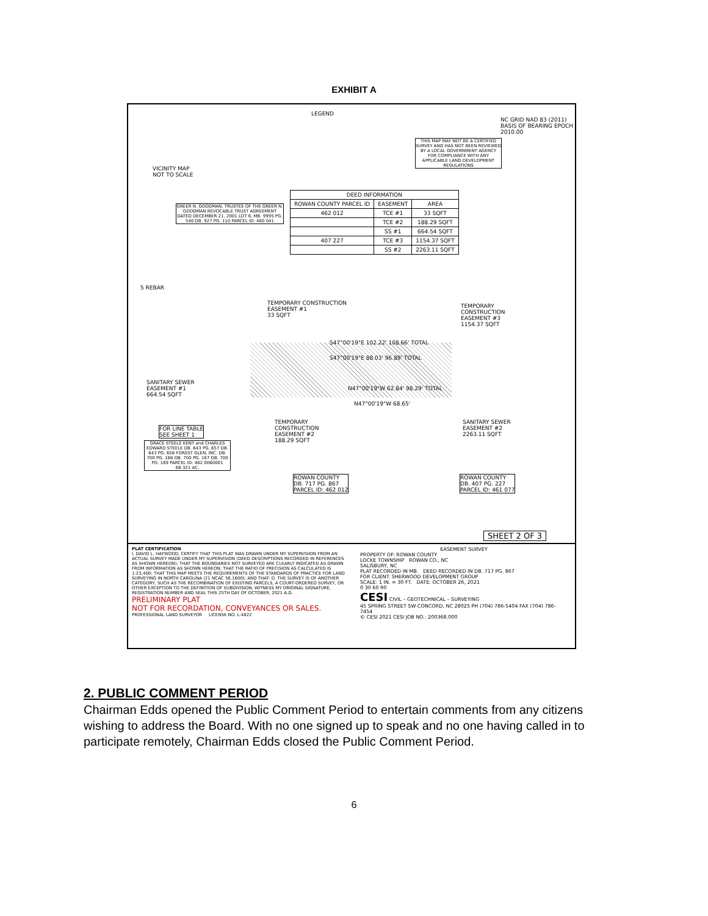EXHIBIT A
VICINITY MAP
NOT TO SCALE
LEGEND
THIS MAP MAY NOT BE A CERTIFIED SURVEY AND HAS NOT BEEN REVIEWED BY A LOCAL GOVERNMENT AGENCY FOR COMPLIANCE WITH ANY APPLICABLE LAND DEVELOPMENT REGULATIONS
NC GRID NAD 83 (2011) BASIS OF BEARING EPOCH 2010.00
| DEED INFORMATION | | |
| --- | --- | --- |
| ROWAN COUNTY PARCEL ID | EASEMENT | AREA |
| 462 012 | TCE #1 | 33 SQFT |
| | TCE #2 | 188.29 SQFT |
| | SS #1 | 664.54 SQFT |
| 407 227 | TCE #3 | 1154.37 SQFT |
| | SS #2 | 2263.11 SQFT |
GREER N. GOODMAN, TRUSTEE OF THE GREER N. GOODMAN REVOCABLE TRUST AGREEMENT DATED DECEMBER 21, 2001 LOT 6, MB. 9995 PG. 540 DB. 927 PG. 110 PARCEL ID: 460 041
5 REBAR
TEMPORARY CONSTRUCTION
EASEMENT #1
33 SQFT
TEMPORARY
CONSTRUCTION
EASEMENT #3
1154.37 SQFT
S47°00'19"E 102.22' 108.66' TOTAL
S47°00'19"E 88.03' 96.89' TOTAL
SANITARY SEWER
EASEMENT #1
664.54 SQFT
N47°00'19"W 62.84' 98.29' TOTAL
N47°00'19"W 68.65'
TEMPORARY
CONSTRUCTION
EASEMENT #2
188.29 SQFT
SANITARY SEWER
EASEMENT #2
2263.11 SQFT
FOR LINE TABLE
SEE SHEET 1
GRACE STEELE KENT and CHARLES EDWARD STEELE DB. 643 PG. 657 DB. 643 PG. 658 FOREST GLEN, INC. DB. 700 PG. 166 DB. 700 PG. 167 DB. 700 PG. 169 PARCEL ID: 462 0060001 68.321 AC.
ROWAN COUNTY
DB. 717 PG. 867
PARCEL ID: 462 012
ROWAN COUNTY
DB. 407 PG. 227
PARCEL ID: 461 077
SHEET 2 OF 3
PLAT CERTIFICATION
I, DAVID L. HAYWOOD, CERTIFY THAT THIS PLAT WAS DRAWN UNDER MY SUPERVISION FROM AN ACTUAL SURVEY MADE UNDER MY SUPERVISION (DEED DESCRIPTIONS RECORDED IN REFERENCES AS SHOWN HEREON); THAT THE BOUNDARIES NOT SURVEYED ARE CLEARLY INDICATED AS DRAWN FROM INFORMATION AS SHOWN HEREON; THAT THE RATIO OF PRECISION AS CALCULATED IS 1:23,400; THAT THIS MAP MEETS THE REQUIREMENTS OF THE STANDARDS OF PRACTICE FOR LAND SURVEYING IN NORTH CAROLINA (21 NCAC 56.1600); AND THAT: D. THE SURVEY IS OF ANOTHER CATEGORY, SUCH AS THE RECOMBINATION OF EXISTING PARCELS, A COURT-ORDERED SURVEY, OR OTHER EXCEPTION TO THE DEFINITION OF SUBDIVISION; WITNESS MY ORIGINAL SIGNATURE, REGISTRATION NUMBER AND SEAL THIS 25TH DAY OF OCTOBER, 2021 A.D.
PRELIMINARY PLAT
NOT FOR RECORDATION, CONVEYANCES OR SALES.
PROFESSIONAL LAND SURVEYOR LICENSE NO. L-4822
EASEMENT SURVEY
PROPERTY OF: ROWAN COUNTY
LOCKE TOWNSHIP ROWAN CO., NC
SALISBURY, NC
PLAT RECORDED IN MB. DEED RECORDED IN DB. 717 PG. 867
FOR CLIENT: SHERWOOD DEVELOPMENT GROUP
SCALE: 1 IN. = 30 FT. DATE: OCTOBER 26, 2021
0 30 60 90
CESI CIVIL – GEOTECHNICAL – SURVEYING
45 SPRING STREET SW CONCORD, NC 28025 PH (704) 786-5404 FAX (704) 786-7454
© CESI 2021 CESI JOB NO.: 200368.000
2. PUBLIC COMMENT PERIOD
Chairman Edds opened the Public Comment Period to entertain comments from any citizens wishing to address the Board. With no one signed up to speak and no one having called in to participate remotely, Chairman Edds closed the Public Comment Period.
6